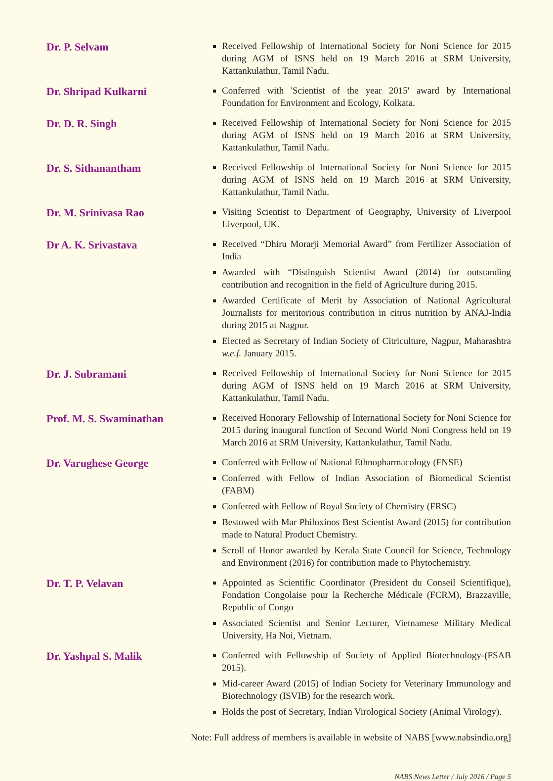Dr. P. Selvam
Received Fellowship of International Society for Noni Science for 2015 during AGM of ISNS held on 19 March 2016 at SRM University, Kattankulathur, Tamil Nadu.
Dr. Shripad Kulkarni
Conferred with 'Scientist of the year 2015' award by International Foundation for Environment and Ecology, Kolkata.
Dr. D. R. Singh
Received Fellowship of International Society for Noni Science for 2015 during AGM of ISNS held on 19 March 2016 at SRM University, Kattankulathur, Tamil Nadu.
Dr. S. Sithanantham
Received Fellowship of International Society for Noni Science for 2015 during AGM of ISNS held on 19 March 2016 at SRM University, Kattankulathur, Tamil Nadu.
Dr. M. Srinivasa Rao
Visiting Scientist to Department of Geography, University of Liverpool Liverpool, UK.
Dr A. K. Srivastava
Received “Dhiru Morarji Memorial Award” from Fertilizer Association of India
Awarded with “Distinguish Scientist Award (2014) for outstanding contribution and recognition in the field of Agriculture during 2015.
Awarded Certificate of Merit by Association of National Agricultural Journalists for meritorious contribution in citrus nutrition by ANAJ-India during 2015 at Nagpur.
Elected as Secretary of Indian Society of Citriculture, Nagpur, Maharashtra w.e.f. January 2015.
Dr. J. Subramani
Received Fellowship of International Society for Noni Science for 2015 during AGM of ISNS held on 19 March 2016 at SRM University, Kattankulathur, Tamil Nadu.
Prof. M. S. Swaminathan
Received Honorary Fellowship of International Society for Noni Science for 2015 during inaugural function of Second World Noni Congress held on 19 March 2016 at SRM University, Kattankulathur, Tamil Nadu.
Dr. Varughese George
Conferred with Fellow of National Ethnopharmacology (FNSE)
Conferred with Fellow of Indian Association of Biomedical Scientist (FABM)
Conferred with Fellow of Royal Society of Chemistry (FRSC)
Bestowed with Mar Philoxinos Best Scientist Award (2015) for contribution made to Natural Product Chemistry.
Scroll of Honor awarded by Kerala State Council for Science, Technology and Environment (2016) for contribution made to Phytochemistry.
Dr. T. P. Velavan
Appointed as Scientific Coordinator (President du Conseil Scientifique), Fondation Congolaise pour la Recherche Médicale (FCRM), Brazzaville, Republic of Congo
Associated Scientist and Senior Lecturer, Vietnamese Military Medical University, Ha Noi, Vietnam.
Dr. Yashpal S. Malik
Conferred with Fellowship of Society of Applied Biotechnology-(FSAB 2015).
Mid-career Award (2015) of Indian Society for Veterinary Immunology and Biotechnology (ISVIB) for the research work.
Holds the post of Secretary, Indian Virological Society (Animal Virology).
Note: Full address of members is available in website of NABS [www.nabsindia.org]
NABS News Letter / July 2016 / Page 5